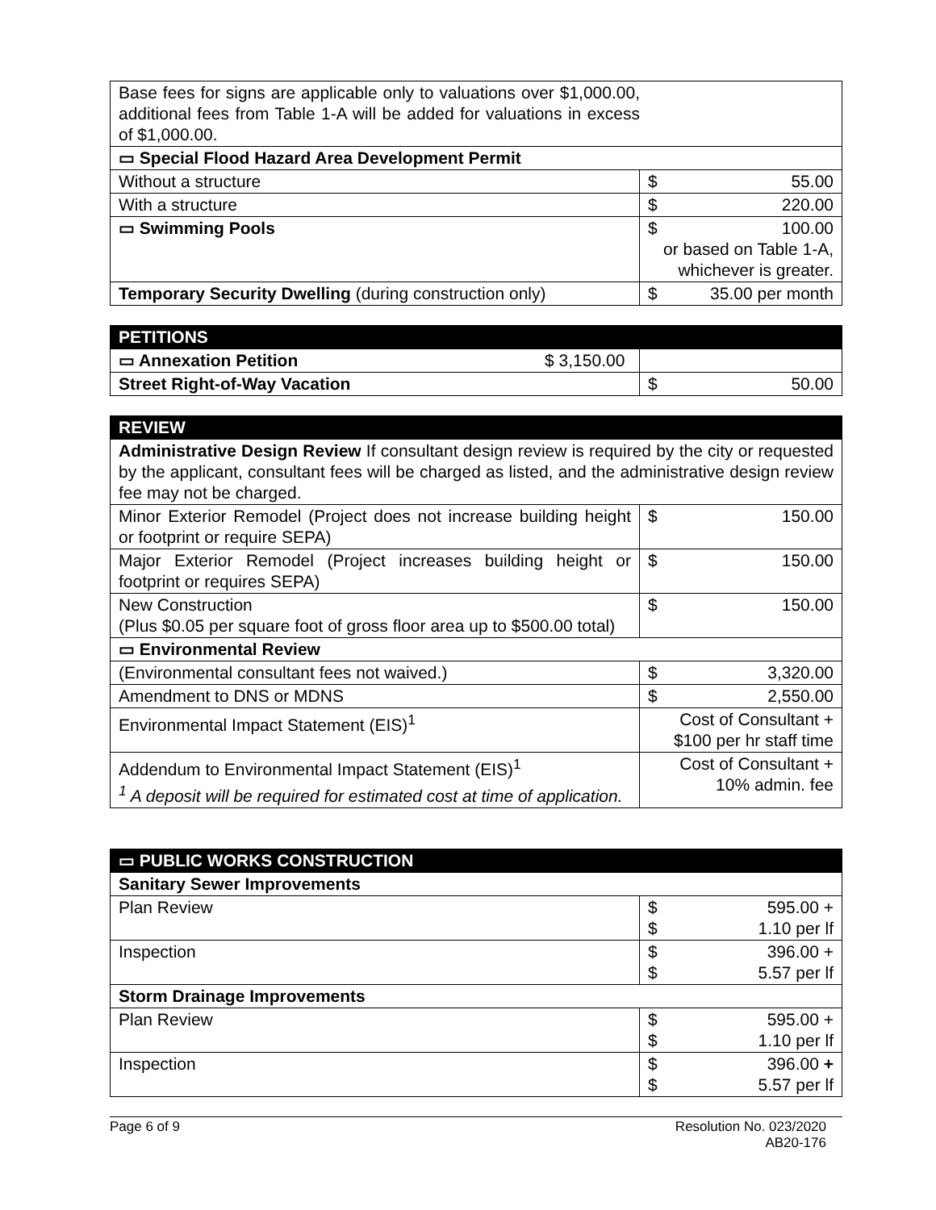| Base fees for signs are applicable only to valuations over $1,000.00, additional fees from Table 1-A will be added for valuations in excess of $1,000.00. | |
| ▭ Special Flood Hazard Area Development Permit | |
| Without a structure | $ 55.00 |
| With a structure | $ 220.00 |
| ▭ Swimming Pools | $ 100.00 or based on Table 1-A, whichever is greater. |
| Temporary Security Dwelling (during construction only) | $ 35.00 per month |
| PETITIONS | |
| ▭ Annexation Petition $ 3,150.00 | |
| Street Right-of-Way Vacation | $ 50.00 |
| REVIEW | |
| Administrative Design Review If consultant design review is required by the city or requested by the applicant, consultant fees will be charged as listed, and the administrative design review fee may not be charged. | |
| Minor Exterior Remodel (Project does not increase building height or footprint or require SEPA) | $ 150.00 |
| Major Exterior Remodel (Project increases building height or footprint or requires SEPA) | $ 150.00 |
| New Construction (Plus $0.05 per square foot of gross floor area up to $500.00 total) | $ 150.00 |
| ▭ Environmental Review | |
| (Environmental consultant fees not waived.) | $ 3,320.00 |
| Amendment to DNS or MDNS | $ 2,550.00 |
| Environmental Impact Statement (EIS)<sup>1</sup> | Cost of Consultant + $100 per hr staff time |
| Addendum to Environmental Impact Statement (EIS)<sup>1</sup> <sup>1</sup> A deposit will be required for estimated cost at time of application. | Cost of Consultant + 10% admin. fee |
| ▭ PUBLIC WORKS CONSTRUCTION | |
| Sanitary Sewer Improvements | |
| Plan Review | $ 595.00 + $ 1.10 per lf |
| Inspection | $ 396.00 + $ 5.57 per lf |
| Storm Drainage Improvements | |
| Plan Review | $ 595.00 + $ 1.10 per lf |
| Inspection | $ 396.00 + $ 5.57 per lf |
Page 6 of 9 Resolution No. 023/2020
AB20-176